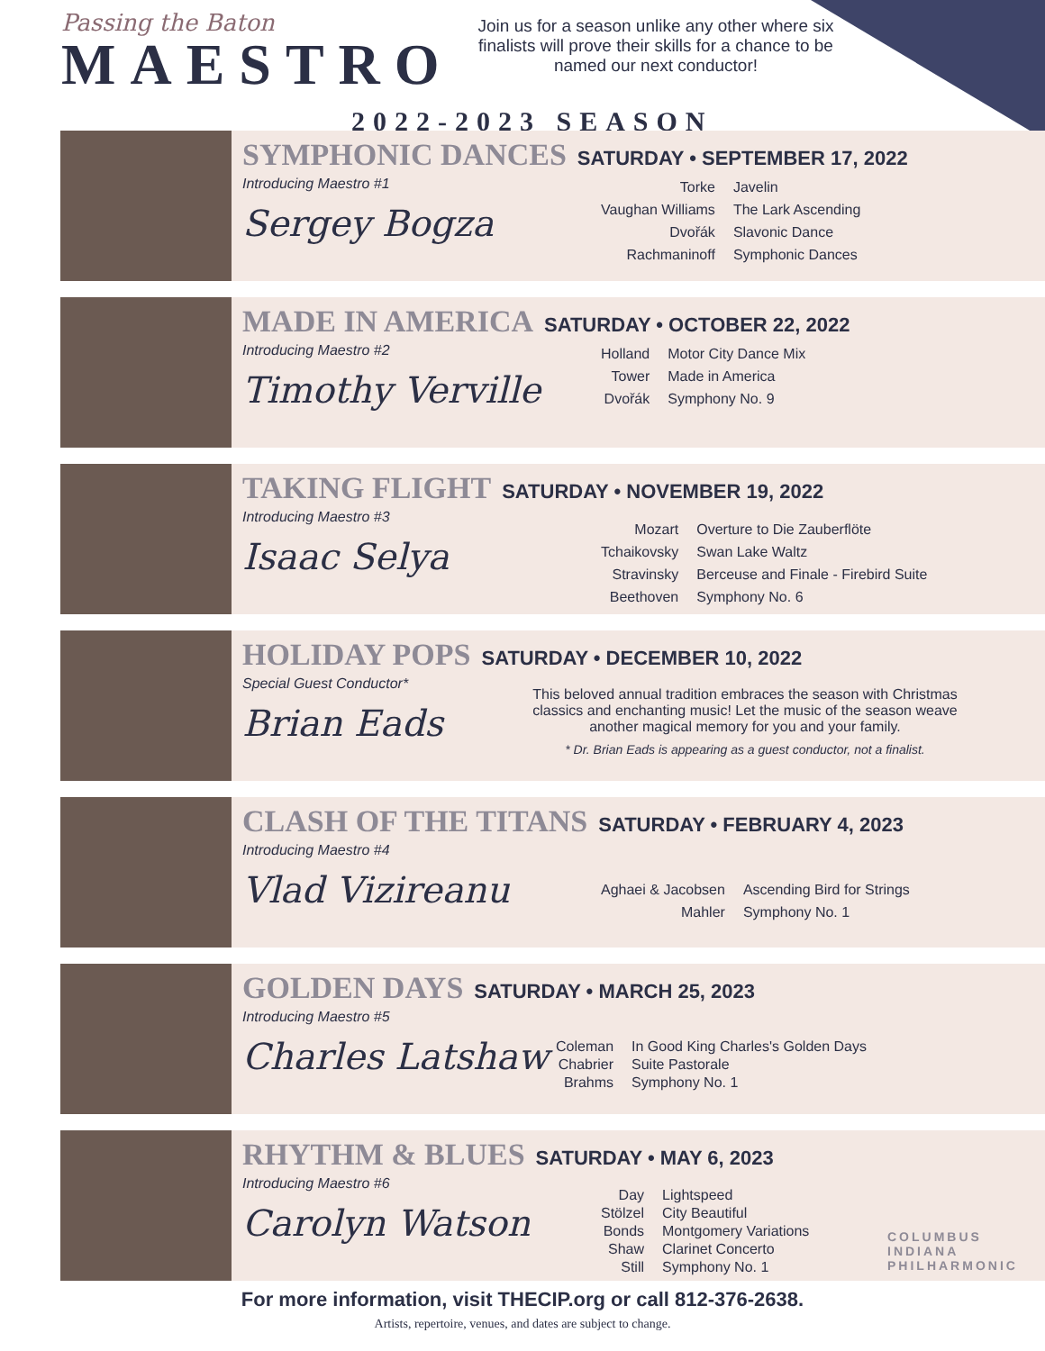Passing the Baton
MAESTRO
Join us for a season unlike any other where six finalists will prove their skills for a chance to be named our next conductor!
2022-2023 SEASON
SYMPHONIC DANCES SATURDAY • SEPTEMBER 17, 2022
Introducing Maestro #1
Sergey Bogza
| Torke | Javelin |
| Vaughan Williams | The Lark Ascending |
| Dvořák | Slavonic Dance |
| Rachmaninoff | Symphonic Dances |
MADE IN AMERICA SATURDAY • OCTOBER 22, 2022
Introducing Maestro #2
Timothy Verville
| Holland | Motor City Dance Mix |
| Tower | Made in America |
| Dvořák | Symphony No. 9 |
TAKING FLIGHT SATURDAY • NOVEMBER 19, 2022
Introducing Maestro #3
Isaac Selya
| Mozart | Overture to Die Zauberflöte |
| Tchaikovsky | Swan Lake Waltz |
| Stravinsky | Berceuse and Finale - Firebird Suite |
| Beethoven | Symphony No. 6 |
HOLIDAY POPS SATURDAY • DECEMBER 10, 2022
Special Guest Conductor*
Brian Eads
This beloved annual tradition embraces the season with Christmas classics and enchanting music! Let the music of the season weave another magical memory for you and your family.
* Dr. Brian Eads is appearing as a guest conductor, not a finalist.
CLASH OF THE TITANS SATURDAY • FEBRUARY 4, 2023
Introducing Maestro #4
Vlad Vizireanu
| Aghaei & Jacobsen | Ascending Bird for Strings |
| Mahler | Symphony No. 1 |
GOLDEN DAYS SATURDAY • MARCH 25, 2023
Introducing Maestro #5
Charles Latshaw
| Coleman | In Good King Charles's Golden Days |
| Chabrier | Suite Pastorale |
| Brahms | Symphony No. 1 |
RHYTHM & BLUES SATURDAY • MAY 6, 2023
Introducing Maestro #6
Carolyn Watson
| Day | Lightspeed |
| Stölzel | City Beautiful |
| Bonds | Montgomery Variations |
| Shaw | Clarinet Concerto |
| Still | Symphony No. 1 |
COLUMBUS
INDIANA
PHILHARMONIC
For more information, visit THECIP.org or call 812-376-2638.
Artists, repertoire, venues, and dates are subject to change.